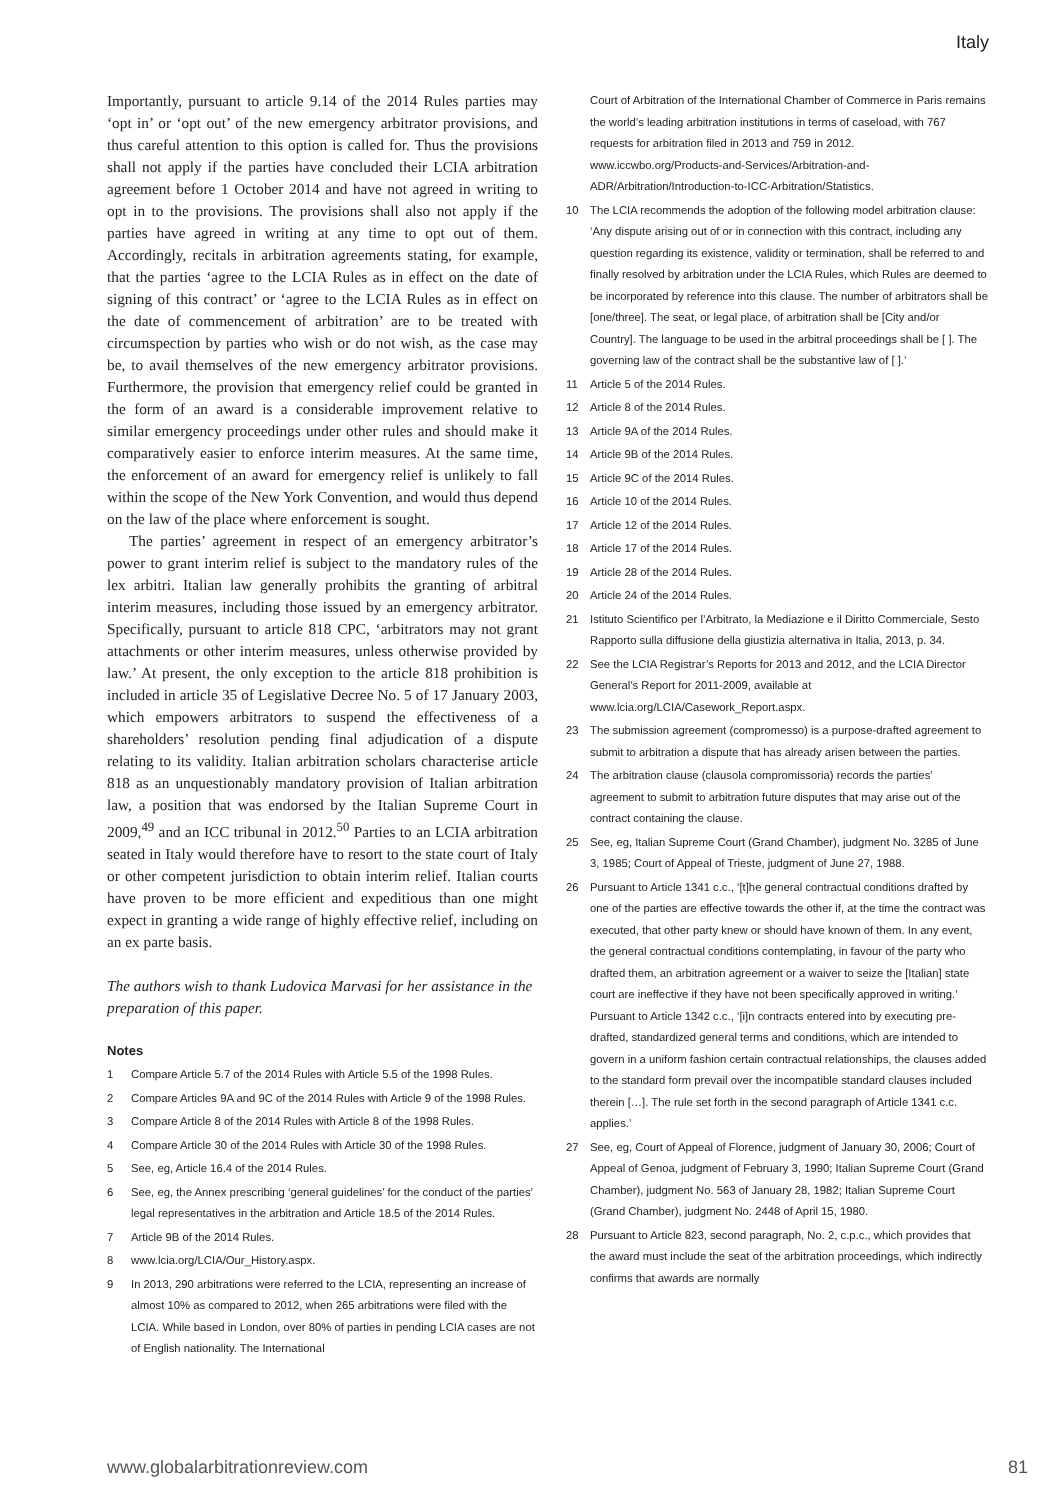Italy
Importantly, pursuant to article 9.14 of the 2014 Rules parties may ‘opt in’ or ‘opt out’ of the new emergency arbitrator provisions, and thus careful attention to this option is called for. Thus the provisions shall not apply if the parties have concluded their LCIA arbitration agreement before 1 October 2014 and have not agreed in writing to opt in to the provisions. The provisions shall also not apply if the parties have agreed in writing at any time to opt out of them. Accordingly, recitals in arbitration agreements stating, for example, that the parties ‘agree to the LCIA Rules as in effect on the date of signing of this contract’ or ‘agree to the LCIA Rules as in effect on the date of commencement of arbitration’ are to be treated with circumspection by parties who wish or do not wish, as the case may be, to avail themselves of the new emergency arbitrator provisions. Furthermore, the provision that emergency relief could be granted in the form of an award is a considerable improvement relative to similar emergency proceedings under other rules and should make it comparatively easier to enforce interim measures. At the same time, the enforcement of an award for emergency relief is unlikely to fall within the scope of the New York Convention, and would thus depend on the law of the place where enforcement is sought.
The parties’ agreement in respect of an emergency arbitrator’s power to grant interim relief is subject to the mandatory rules of the lex arbitri. Italian law generally prohibits the granting of arbitral interim measures, including those issued by an emergency arbitrator. Specifically, pursuant to article 818 CPC, ‘arbitrators may not grant attachments or other interim measures, unless otherwise provided by law.’ At present, the only exception to the article 818 prohibition is included in article 35 of Legislative Decree No. 5 of 17 January 2003, which empowers arbitrators to suspend the effectiveness of a shareholders’ resolution pending final adjudication of a dispute relating to its validity. Italian arbitration scholars characterise article 818 as an unquestionably mandatory provision of Italian arbitration law, a position that was endorsed by the Italian Supreme Court in 2009,<sup>49</sup> and an ICC tribunal in 2012.<sup>50</sup> Parties to an LCIA arbitration seated in Italy would therefore have to resort to the state court of Italy or other competent jurisdiction to obtain interim relief. Italian courts have proven to be more efficient and expeditious than one might expect in granting a wide range of highly effective relief, including on an ex parte basis.
The authors wish to thank Ludovica Marvasi for her assistance in the preparation of this paper.
Notes
1 Compare Article 5.7 of the 2014 Rules with Article 5.5 of the 1998 Rules.
2 Compare Articles 9A and 9C of the 2014 Rules with Article 9 of the 1998 Rules.
3 Compare Article 8 of the 2014 Rules with Article 8 of the 1998 Rules.
4 Compare Article 30 of the 2014 Rules with Article 30 of the 1998 Rules.
5 See, eg, Article 16.4 of the 2014 Rules.
6 See, eg, the Annex prescribing ‘general guidelines’ for the conduct of the parties’ legal representatives in the arbitration and Article 18.5 of the 2014 Rules.
7 Article 9B of the 2014 Rules.
8 www.lcia.org/LCIA/Our_History.aspx.
9 In 2013, 290 arbitrations were referred to the LCIA, representing an increase of almost 10% as compared to 2012, when 265 arbitrations were filed with the LCIA. While based in London, over 80% of parties in pending LCIA cases are not of English nationality. The International
Court of Arbitration of the International Chamber of Commerce in Paris remains the world’s leading arbitration institutions in terms of caseload, with 767 requests for arbitration filed in 2013 and 759 in 2012. www.iccwbo.org/Products-and-Services/Arbitration-and-ADR/Arbitration/Introduction-to-ICC-Arbitration/Statistics.
10 The LCIA recommends the adoption of the following model arbitration clause: ‘Any dispute arising out of or in connection with this contract, including any question regarding its existence, validity or termination, shall be referred to and finally resolved by arbitration under the LCIA Rules, which Rules are deemed to be incorporated by reference into this clause. The number of arbitrators shall be [one/three]. The seat, or legal place, of arbitration shall be [City and/or Country]. The language to be used in the arbitral proceedings shall be [ ]. The governing law of the contract shall be the substantive law of [ ].’
11 Article 5 of the 2014 Rules.
12 Article 8 of the 2014 Rules.
13 Article 9A of the 2014 Rules.
14 Article 9B of the 2014 Rules.
15 Article 9C of the 2014 Rules.
16 Article 10 of the 2014 Rules.
17 Article 12 of the 2014 Rules.
18 Article 17 of the 2014 Rules.
19 Article 28 of the 2014 Rules.
20 Article 24 of the 2014 Rules.
21 Istituto Scientifico per l’Arbitrato, la Mediazione e il Diritto Commerciale, Sesto Rapporto sulla diffusione della giustizia alternativa in Italia, 2013, p. 34.
22 See the LCIA Registrar’s Reports for 2013 and 2012, and the LCIA Director General’s Report for 2011-2009, available at www.lcia.org/LCIA/Casework_Report.aspx.
23 The submission agreement (compromesso) is a purpose-drafted agreement to submit to arbitration a dispute that has already arisen between the parties.
24 The arbitration clause (clausola compromissoria) records the parties’ agreement to submit to arbitration future disputes that may arise out of the contract containing the clause.
25 See, eg, Italian Supreme Court (Grand Chamber), judgment No. 3285 of June 3, 1985; Court of Appeal of Trieste, judgment of June 27, 1988.
26 Pursuant to Article 1341 c.c., ‘[t]he general contractual conditions drafted by one of the parties are effective towards the other if, at the time the contract was executed, that other party knew or should have known of them. In any event, the general contractual conditions contemplating, in favour of the party who drafted them, an arbitration agreement or a waiver to seize the [Italian] state court are ineffective if they have not been specifically approved in writing.’ Pursuant to Article 1342 c.c., ‘[i]n contracts entered into by executing pre-drafted, standardized general terms and conditions, which are intended to govern in a uniform fashion certain contractual relationships, the clauses added to the standard form prevail over the incompatible standard clauses included therein […]. The rule set forth in the second paragraph of Article 1341 c.c. applies.’
27 See, eg, Court of Appeal of Florence, judgment of January 30, 2006; Court of Appeal of Genoa, judgment of February 3, 1990; Italian Supreme Court (Grand Chamber), judgment No. 563 of January 28, 1982; Italian Supreme Court (Grand Chamber), judgment No. 2448 of April 15, 1980.
28 Pursuant to Article 823, second paragraph, No. 2, c.p.c., which provides that the award must include the seat of the arbitration proceedings, which indirectly confirms that awards are normally
www.globalarbitrationreview.com 81